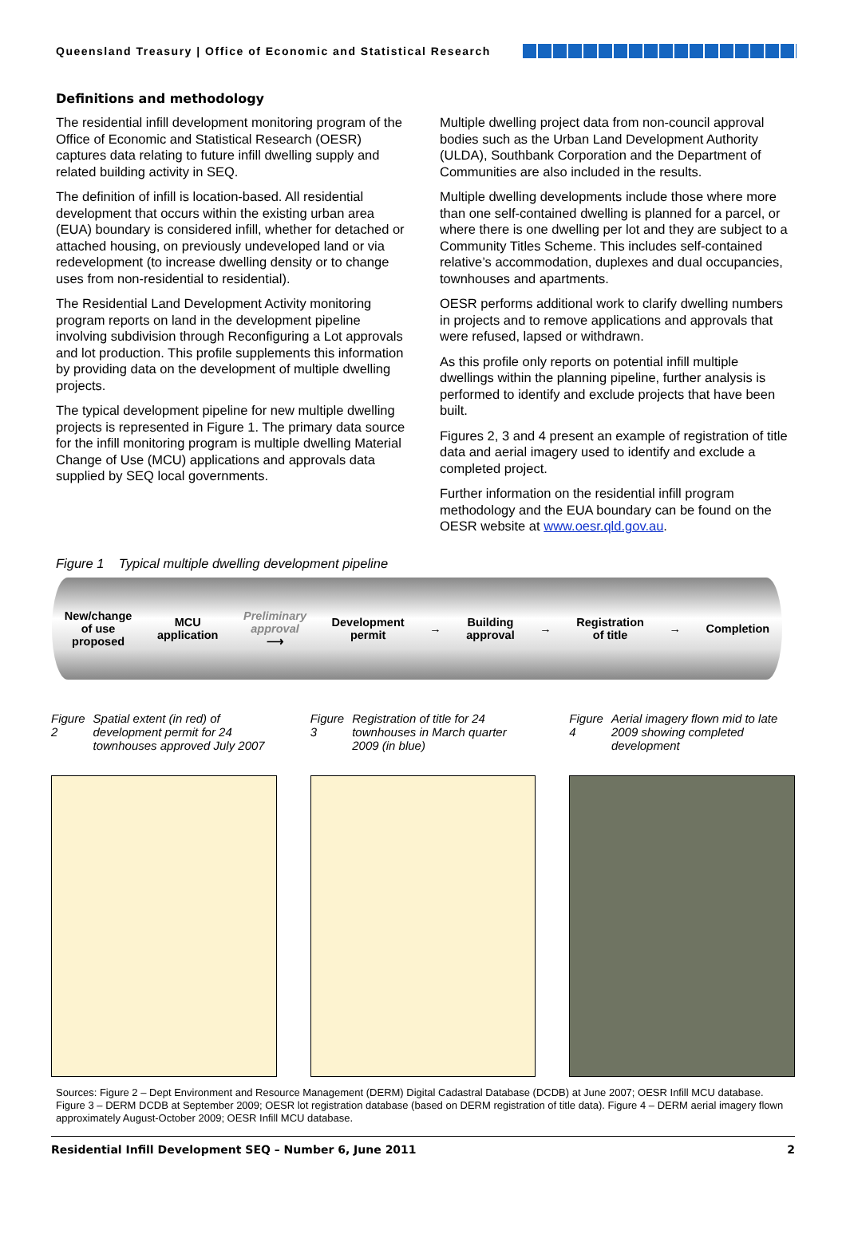Queensland Treasury | Office of Economic and Statistical Research
Definitions and methodology
The residential infill development monitoring program of the Office of Economic and Statistical Research (OESR) captures data relating to future infill dwelling supply and related building activity in SEQ.
The definition of infill is location-based. All residential development that occurs within the existing urban area (EUA) boundary is considered infill, whether for detached or attached housing, on previously undeveloped land or via redevelopment (to increase dwelling density or to change uses from non-residential to residential).
The Residential Land Development Activity monitoring program reports on land in the development pipeline involving subdivision through Reconfiguring a Lot approvals and lot production. This profile supplements this information by providing data on the development of multiple dwelling projects.
The typical development pipeline for new multiple dwelling projects is represented in Figure 1. The primary data source for the infill monitoring program is multiple dwelling Material Change of Use (MCU) applications and approvals data supplied by SEQ local governments.
Multiple dwelling project data from non-council approval bodies such as the Urban Land Development Authority (ULDA), Southbank Corporation and the Department of Communities are also included in the results.
Multiple dwelling developments include those where more than one self-contained dwelling is planned for a parcel, or where there is one dwelling per lot and they are subject to a Community Titles Scheme. This includes self-contained relative’s accommodation, duplexes and dual occupancies, townhouses and apartments.
OESR performs additional work to clarify dwelling numbers in projects and to remove applications and approvals that were refused, lapsed or withdrawn.
As this profile only reports on potential infill multiple dwellings within the planning pipeline, further analysis is performed to identify and exclude projects that have been built.
Figures 2, 3 and 4 present an example of registration of title data and aerial imagery used to identify and exclude a completed project.
Further information on the residential infill program methodology and the EUA boundary can be found on the OESR website at www.oesr.qld.gov.au.
Figure 1 Typical multiple dwelling development pipeline
New/change
of use
proposed
MCU
application
Preliminary
approval
⟶
Development
permit
→
Building
approval
→
Registration
of title
→ Completion
Figure 2 Spatial extent (in red) of development permit for 24 townhouses approved July 2007
Figure 3 Registration of title for 24 townhouses in March quarter 2009 (in blue)
Figure 4 Aerial imagery flown mid to late 2009 showing completed development
Sources: Figure 2 – Dept Environment and Resource Management (DERM) Digital Cadastral Database (DCDB) at June 2007; OESR Infill MCU database. Figure 3 – DERM DCDB at September 2009; OESR lot registration database (based on DERM registration of title data). Figure 4 – DERM aerial imagery flown approximately August-October 2009; OESR Infill MCU database.
Residential Infill Development SEQ – Number 6, June 2011 2